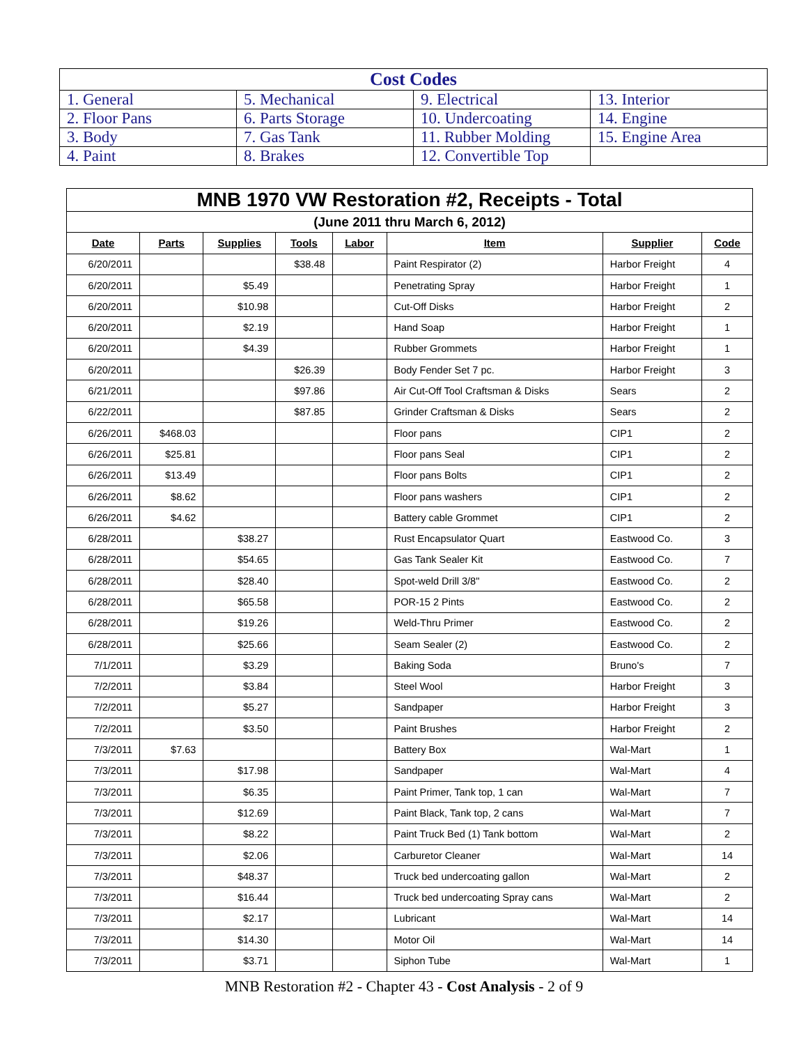| Cost Codes | | | |
| --- | --- | --- | --- |
| 1. General | 5. Mechanical | 9. Electrical | 13. Interior |
| 2. Floor Pans | 6. Parts Storage | 10. Undercoating | 14. Engine |
| 3. Body | 7. Gas Tank | 11. Rubber Molding | 15. Engine Area |
| 4. Paint | 8. Brakes | 12. Convertible Top | |
| MNB 1970 VW Restoration #2, Receipts - Total | | | | | | | |
| (June 2011 thru March 6, 2012) | | | | | | | |
| Date | Parts | Supplies | Tools | Labor | Item | Supplier | Code |
| 6/20/2011 | | | $38.48 | | Paint Respirator (2) | Harbor Freight | 4 |
| 6/20/2011 | | $5.49 | | | Penetrating Spray | Harbor Freight | 1 |
| 6/20/2011 | | $10.98 | | | Cut-Off Disks | Harbor Freight | 2 |
| 6/20/2011 | | $2.19 | | | Hand Soap | Harbor Freight | 1 |
| 6/20/2011 | | $4.39 | | | Rubber Grommets | Harbor Freight | 1 |
| 6/20/2011 | | | $26.39 | | Body Fender Set 7 pc. | Harbor Freight | 3 |
| 6/21/2011 | | | $97.86 | | Air Cut-Off Tool Craftsman & Disks | Sears | 2 |
| 6/22/2011 | | | $87.85 | | Grinder Craftsman & Disks | Sears | 2 |
| 6/26/2011 | $468.03 | | | | Floor pans | CIP1 | 2 |
| 6/26/2011 | $25.81 | | | | Floor pans Seal | CIP1 | 2 |
| 6/26/2011 | $13.49 | | | | Floor pans Bolts | CIP1 | 2 |
| 6/26/2011 | $8.62 | | | | Floor pans washers | CIP1 | 2 |
| 6/26/2011 | $4.62 | | | | Battery cable Grommet | CIP1 | 2 |
| 6/28/2011 | | $38.27 | | | Rust Encapsulator Quart | Eastwood Co. | 3 |
| 6/28/2011 | | $54.65 | | | Gas Tank Sealer Kit | Eastwood Co. | 7 |
| 6/28/2011 | | $28.40 | | | Spot-weld Drill 3/8" | Eastwood Co. | 2 |
| 6/28/2011 | | $65.58 | | | POR-15 2 Pints | Eastwood Co. | 2 |
| 6/28/2011 | | $19.26 | | | Weld-Thru Primer | Eastwood Co. | 2 |
| 6/28/2011 | | $25.66 | | | Seam Sealer (2) | Eastwood Co. | 2 |
| 7/1/2011 | | $3.29 | | | Baking Soda | Bruno's | 7 |
| 7/2/2011 | | $3.84 | | | Steel Wool | Harbor Freight | 3 |
| 7/2/2011 | | $5.27 | | | Sandpaper | Harbor Freight | 3 |
| 7/2/2011 | | $3.50 | | | Paint Brushes | Harbor Freight | 2 |
| 7/3/2011 | $7.63 | | | | Battery Box | Wal-Mart | 1 |
| 7/3/2011 | | $17.98 | | | Sandpaper | Wal-Mart | 4 |
| 7/3/2011 | | $6.35 | | | Paint Primer, Tank top, 1 can | Wal-Mart | 7 |
| 7/3/2011 | | $12.69 | | | Paint Black, Tank top, 2 cans | Wal-Mart | 7 |
| 7/3/2011 | | $8.22 | | | Paint Truck Bed (1) Tank bottom | Wal-Mart | 2 |
| 7/3/2011 | | $2.06 | | | Carburetor Cleaner | Wal-Mart | 14 |
| 7/3/2011 | | $48.37 | | | Truck bed undercoating gallon | Wal-Mart | 2 |
| 7/3/2011 | | $16.44 | | | Truck bed undercoating Spray cans | Wal-Mart | 2 |
| 7/3/2011 | | $2.17 | | | Lubricant | Wal-Mart | 14 |
| 7/3/2011 | | $14.30 | | | Motor Oil | Wal-Mart | 14 |
| 7/3/2011 | | $3.71 | | | Siphon Tube | Wal-Mart | 1 |
MNB Restoration #2 - Chapter 43 - Cost Analysis - 2 of 9